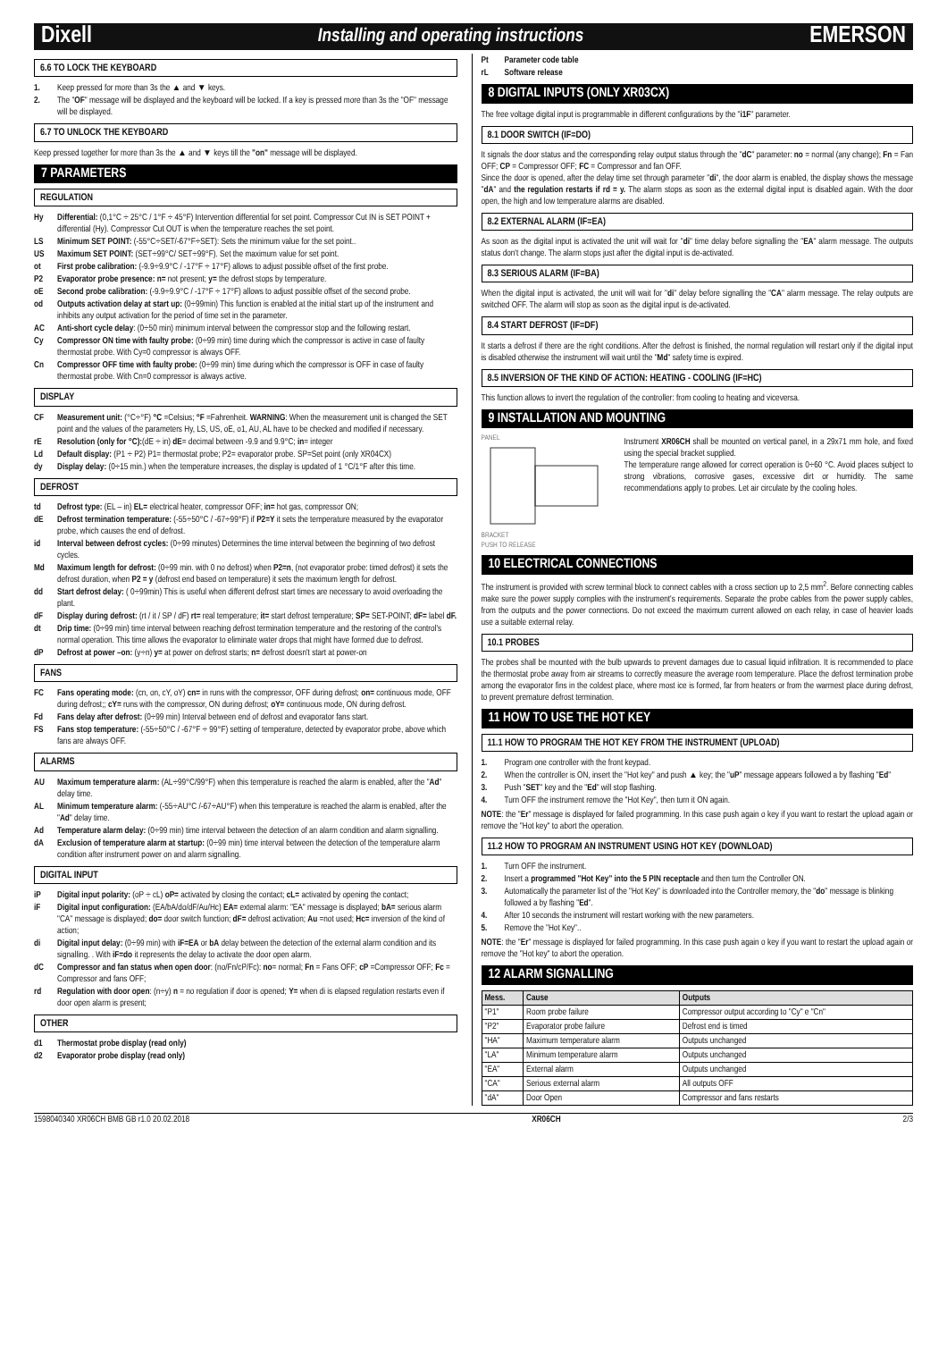Dixell Installing and operating instructions EMERSON
6.6 TO LOCK THE KEYBOARD
1. Keep pressed for more than 3s the ▲ and ▼ keys.
2. The "OF" message will be displayed and the keyboard will be locked. If a key is pressed more than 3s the "OF" message will be displayed.
6.7 TO UNLOCK THE KEYBOARD
Keep pressed together for more than 3s the ▲ and ▼ keys till the "on" message will be displayed.
7 PARAMETERS
REGULATION
Hy Differential: (0,1°C ÷ 25°C / 1°F ÷ 45°F) Intervention differential for set point. Compressor Cut IN is SET POINT + differential (Hy). Compressor Cut OUT is when the temperature reaches the set point.
LS Minimum SET POINT: (-55°C÷SET/-67°F÷SET): Sets the minimum value for the set point..
US Maximum SET POINT: (SET÷99°C/ SET÷99°F). Set the maximum value for set point.
ot First probe calibration: (-9.9÷9.9°C / -17°F ÷ 17°F) allows to adjust possible offset of the first probe.
P2 Evaporator probe presence: n= not present; y= the defrost stops by temperature.
oE Second probe calibration: (-9.9÷9.9°C / -17°F ÷ 17°F) allows to adjust possible offset of the second probe.
od Outputs activation delay at start up: (0÷99min) This function is enabled at the initial start up of the instrument and inhibits any output activation for the period of time set in the parameter.
AC Anti-short cycle delay: (0÷50 min) minimum interval between the compressor stop and the following restart.
Cy Compressor ON time with faulty probe: (0÷99 min) time during which the compressor is active in case of faulty thermostat probe. With Cy=0 compressor is always OFF.
Cn Compressor OFF time with faulty probe: (0÷99 min) time during which the compressor is OFF in case of faulty thermostat probe. With Cn=0 compressor is always active.
DISPLAY
CF Measurement unit: (°C÷°F) °C =Celsius; °F =Fahrenheit. WARNING: When the measurement unit is changed the SET point and the values of the parameters Hy, LS, US, oE, o1, AU, AL have to be checked and modified if necessary.
rE Resolution (only for °C):(dE ÷ in) dE= decimal between -9.9 and 9.9°C; in= integer
Ld Default display: (P1 ÷ P2) P1= thermostat probe; P2= evaporator probe. SP=Set point (only XR04CX)
dy Display delay: (0÷15 min.) when the temperature increases, the display is updated of 1 °C/1°F after this time.
DEFROST
td Defrost type: (EL – in) EL= electrical heater, compressor OFF; in= hot gas, compressor ON;
dE Defrost termination temperature: (-55÷50°C / -67÷99°F) if P2=Y it sets the temperature measured by the evaporator probe, which causes the end of defrost.
id Interval between defrost cycles: (0÷99 minutes) Determines the time interval between the beginning of two defrost cycles.
Md Maximum length for defrost: (0÷99 min. with 0 no defrost) when P2=n, (not evaporator probe: timed defrost) it sets the defrost duration, when P2 = y (defrost end based on temperature) it sets the maximum length for defrost.
dd Start defrost delay: ( 0÷99min) This is useful when different defrost start times are necessary to avoid overloading the plant.
dF Display during defrost: (rt / it / SP / dF) rt= real temperature; it= start defrost temperature; SP= SET-POINT; dF= label dF.
dt Drip time: (0÷99 min) time interval between reaching defrost termination temperature and the restoring of the control's normal operation. This time allows the evaporator to eliminate water drops that might have formed due to defrost.
dP Defrost at power –on: (y÷n) y= at power on defrost starts; n= defrost doesn't start at power-on
FANS
FC Fans operating mode: (cn, on, cY, oY) cn= in runs with the compressor, OFF during defrost; on= continuous mode, OFF during defrost;; cY= runs with the compressor, ON during defrost; oY= continuous mode, ON during defrost.
Fd Fans delay after defrost: (0÷99 min) Interval between end of defrost and evaporator fans start.
FS Fans stop temperature: (-55÷50°C / -67°F ÷ 99°F) setting of temperature, detected by evaporator probe, above which fans are always OFF.
ALARMS
AU Maximum temperature alarm: (AL÷99°C/99°F) when this temperature is reached the alarm is enabled, after the "Ad" delay time.
AL Minimum temperature alarm: (-55÷AU°C /-67÷AU°F) when this temperature is reached the alarm is enabled, after the "Ad" delay time.
Ad Temperature alarm delay: (0÷99 min) time interval between the detection of an alarm condition and alarm signalling.
dA Exclusion of temperature alarm at startup: (0÷99 min) time interval between the detection of the temperature alarm condition after instrument power on and alarm signalling.
DIGITAL INPUT
iP Digital input polarity: (oP ÷ cL) oP= activated by closing the contact; cL= activated by opening the contact;
iF Digital input configuration: (EA/bA/do/dF/Au/Hc) EA= external alarm: "EA" message is displayed; bA= serious alarm "CA" message is displayed; do= door switch function; dF= defrost activation; Au =not used; Hc= inversion of the kind of action;
di Digital input delay: (0÷99 min) with iF=EA or bA delay between the detection of the external alarm condition and its signalling. . With iF=do it represents the delay to activate the door open alarm.
dC Compressor and fan status when open door: (no/Fn/cP/Fc): no= normal; Fn = Fans OFF; cP =Compressor OFF; Fc = Compressor and fans OFF;
rd Regulation with door open: (n÷y) n = no regulation if door is opened; Y= when di is elapsed regulation restarts even if door open alarm is present;
OTHER
d1 Thermostat probe display (read only)
d2 Evaporator probe display (read only)
Pt Parameter code table
rL Software release
8 DIGITAL INPUTS (ONLY XR03CX)
The free voltage digital input is programmable in different configurations by the "i1F" parameter.
8.1 DOOR SWITCH (IF=DO)
It signals the door status and the corresponding relay output status through the "dC" parameter: no = normal (any change); Fn = Fan OFF; CP = Compressor OFF; FC = Compressor and fan OFF.
Since the door is opened, after the delay time set through parameter "di", the door alarm is enabled, the display shows the message "dA" and the regulation restarts if rd = y. The alarm stops as soon as the external digital input is disabled again. With the door open, the high and low temperature alarms are disabled.
8.2 EXTERNAL ALARM (IF=EA)
As soon as the digital input is activated the unit will wait for "di" time delay before signalling the "EA" alarm message. The outputs status don't change. The alarm stops just after the digital input is de-activated.
8.3 SERIOUS ALARM (IF=BA)
When the digital input is activated, the unit will wait for "di" delay before signalling the "CA" alarm message. The relay outputs are switched OFF. The alarm will stop as soon as the digital input is de-activated.
8.4 START DEFROST (IF=DF)
It starts a defrost if there are the right conditions. After the defrost is finished, the normal regulation will restart only if the digital input is disabled otherwise the instrument will wait until the "Md" safety time is expired.
8.5 INVERSION OF THE KIND OF ACTION: HEATING - COOLING (IF=HC)
This function allows to invert the regulation of the controller: from cooling to heating and viceversa.
9 INSTALLATION AND MOUNTING
PANELBRACKET
PUSH TO RELEASE
Instrument XR06CH shall be mounted on vertical panel, in a 29x71 mm hole, and fixed using the special bracket supplied.
The temperature range allowed for correct operation is 0÷60 °C. Avoid places subject to strong vibrations, corrosive gases, excessive dirt or humidity. The same recommendations apply to probes. Let air circulate by the cooling holes.
10 ELECTRICAL CONNECTIONS
The instrument is provided with screw terminal block to connect cables with a cross section up to 2,5 mm<sup>2</sup>. Before connecting cables make sure the power supply complies with the instrument's requirements. Separate the probe cables from the power supply cables, from the outputs and the power connections. Do not exceed the maximum current allowed on each relay, in case of heavier loads use a suitable external relay.
10.1 PROBES
The probes shall be mounted with the bulb upwards to prevent damages due to casual liquid infiltration. It is recommended to place the thermostat probe away from air streams to correctly measure the average room temperature. Place the defrost termination probe among the evaporator fins in the coldest place, where most ice is formed, far from heaters or from the warmest place during defrost, to prevent premature defrost termination.
11 HOW TO USE THE HOT KEY
11.1 HOW TO PROGRAM THE HOT KEY FROM THE INSTRUMENT (UPLOAD)
1. Program one controller with the front keypad.
2. When the controller is ON, insert the "Hot key" and push ▲ key; the "uP" message appears followed a by flashing "Ed"
3. Push "SET" key and the "Ed" will stop flashing.
4. Turn OFF the instrument remove the "Hot Key", then turn it ON again.
NOTE: the "Er" message is displayed for failed programming. In this case push again o key if you want to restart the upload again or remove the "Hot key" to abort the operation.
11.2 HOW TO PROGRAM AN INSTRUMENT USING HOT KEY (DOWNLOAD)
1. Turn OFF the instrument.
2. Insert a programmed "Hot Key" into the 5 PIN receptacle and then turn the Controller ON.
3. Automatically the parameter list of the "Hot Key" is downloaded into the Controller memory, the "do" message is blinking followed a by flashing "Ed".
4. After 10 seconds the instrument will restart working with the new parameters.
5. Remove the "Hot Key"..
NOTE: the "Er" message is displayed for failed programming. In this case push again o key if you want to restart the upload again or remove the "Hot key" to abort the operation.
12 ALARM SIGNALLING
| Mess. | Cause | Outputs |
| --- | --- | --- |
| "P1" | Room probe failure | Compressor output according to "Cy" e "Cn" |
| "P2" | Evaporator probe failure | Defrost end is timed |
| "HA" | Maximum temperature alarm | Outputs unchanged |
| "LA" | Minimum temperature alarm | Outputs unchanged |
| "EA" | External alarm | Outputs unchanged |
| "CA" | Serious external alarm | All outputs OFF |
| "dA" | Door Open | Compressor and fans restarts |
1598040340 XR06CH BMB GB r1.0 20.02.2018 XR06CH 2/3